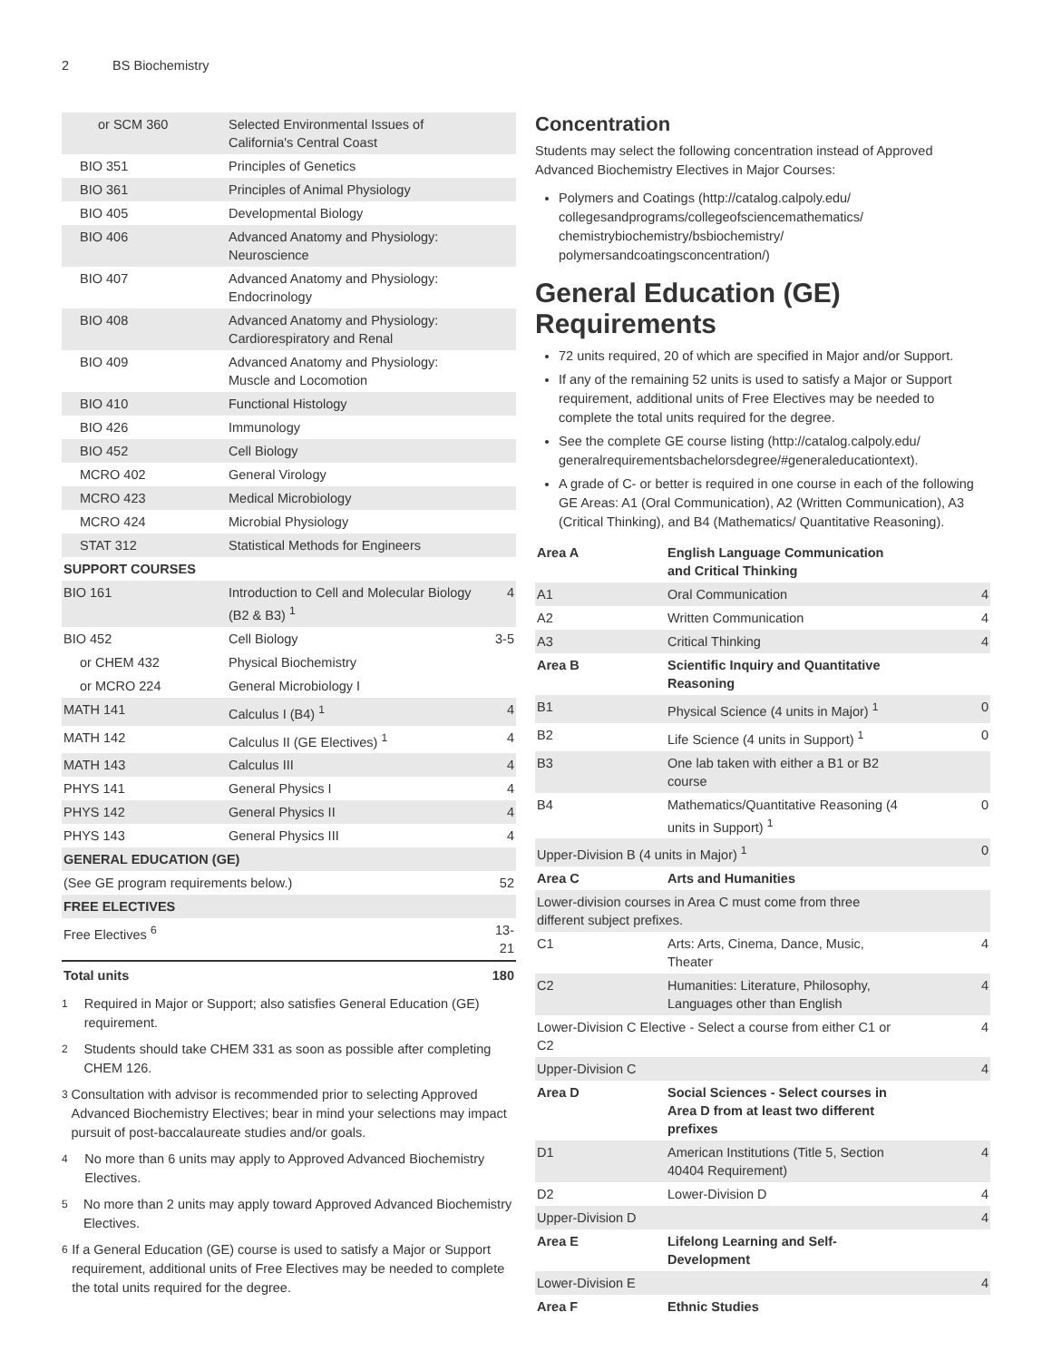2 BS Biochemistry
| or SCM 360 | Selected Environmental Issues of California's Central Coast | |
| BIO 351 | Principles of Genetics | |
| BIO 361 | Principles of Animal Physiology | |
| BIO 405 | Developmental Biology | |
| BIO 406 | Advanced Anatomy and Physiology: Neuroscience | |
| BIO 407 | Advanced Anatomy and Physiology: Endocrinology | |
| BIO 408 | Advanced Anatomy and Physiology: Cardiorespiratory and Renal | |
| BIO 409 | Advanced Anatomy and Physiology: Muscle and Locomotion | |
| BIO 410 | Functional Histology | |
| BIO 426 | Immunology | |
| BIO 452 | Cell Biology | |
| MCRO 402 | General Virology | |
| MCRO 423 | Medical Microbiology | |
| MCRO 424 | Microbial Physiology | |
| STAT 312 | Statistical Methods for Engineers | |
| SUPPORT COURSES | | |
| BIO 161 | Introduction to Cell and Molecular Biology (B2 & B3) <sup>1</sup> | 4 |
| BIO 452 | Cell Biology | 3-5 |
| or CHEM 432 | Physical Biochemistry | |
| or MCRO 224 | General Microbiology I | |
| MATH 141 | Calculus I (B4) <sup>1</sup> | 4 |
| MATH 142 | Calculus II (GE Electives) <sup>1</sup> | 4 |
| MATH 143 | Calculus III | 4 |
| PHYS 141 | General Physics I | 4 |
| PHYS 142 | General Physics II | 4 |
| PHYS 143 | General Physics III | 4 |
| GENERAL EDUCATION (GE) | | |
| (See GE program requirements below.) | | 52 |
| FREE ELECTIVES | | |
| Free Electives <sup>6</sup> | | 13-21 |
| Total units | | 180 |
<sup>1</sup> Required in Major or Support; also satisfies General Education (GE) requirement.
<sup>2</sup> Students should take CHEM 331 as soon as possible after completing CHEM 126.
<sup>3</sup> Consultation with advisor is recommended prior to selecting Approved Advanced Biochemistry Electives; bear in mind your selections may impact pursuit of post-baccalaureate studies and/or goals.
<sup>4</sup> No more than 6 units may apply to Approved Advanced Biochemistry Electives.
<sup>5</sup> No more than 2 units may apply toward Approved Advanced Biochemistry Electives.
<sup>6</sup> If a General Education (GE) course is used to satisfy a Major or Support requirement, additional units of Free Electives may be needed to complete the total units required for the degree.
Concentration
Students may select the following concentration instead of Approved Advanced Biochemistry Electives in Major Courses:
Polymers and Coatings (http://catalog.calpoly.edu/ collegesandprograms/collegeofsciencemathematics/ chemistrybiochemistry/bsbiochemistry/ polymersandcoatingsconcentration/)
General Education (GE) Requirements
72 units required, 20 of which are specified in Major and/or Support.
If any of the remaining 52 units is used to satisfy a Major or Support requirement, additional units of Free Electives may be needed to complete the total units required for the degree.
See the complete GE course listing (http://catalog.calpoly.edu/ generalrequirementsbachelorsdegree/#generaleducationtext).
A grade of C- or better is required in one course in each of the following GE Areas: A1 (Oral Communication), A2 (Written Communication), A3 (Critical Thinking), and B4 (Mathematics/ Quantitative Reasoning).
| Area A | English Language Communication and Critical Thinking | |
| A1 | Oral Communication | 4 |
| A2 | Written Communication | 4 |
| A3 | Critical Thinking | 4 |
| Area B | Scientific Inquiry and Quantitative Reasoning | |
| B1 | Physical Science (4 units in Major) <sup>1</sup> | 0 |
| B2 | Life Science (4 units in Support) <sup>1</sup> | 0 |
| B3 | One lab taken with either a B1 or B2 course | |
| B4 | Mathematics/Quantitative Reasoning (4 units in Support) <sup>1</sup> | 0 |
| Upper-Division B (4 units in Major) <sup>1</sup> | | 0 |
| Area C | Arts and Humanities | |
| Lower-division courses in Area C must come from three different subject prefixes. | | |
| C1 | Arts: Arts, Cinema, Dance, Music, Theater | 4 |
| C2 | Humanities: Literature, Philosophy, Languages other than English | 4 |
| Lower-Division C Elective - Select a course from either C1 or C2 | | 4 |
| Upper-Division C | | 4 |
| Area D | Social Sciences - Select courses in Area D from at least two different prefixes | |
| D1 | American Institutions (Title 5, Section 40404 Requirement) | 4 |
| D2 | Lower-Division D | 4 |
| Upper-Division D | | 4 |
| Area E | Lifelong Learning and Self-Development | |
| Lower-Division E | | 4 |
| Area F | Ethnic Studies | |